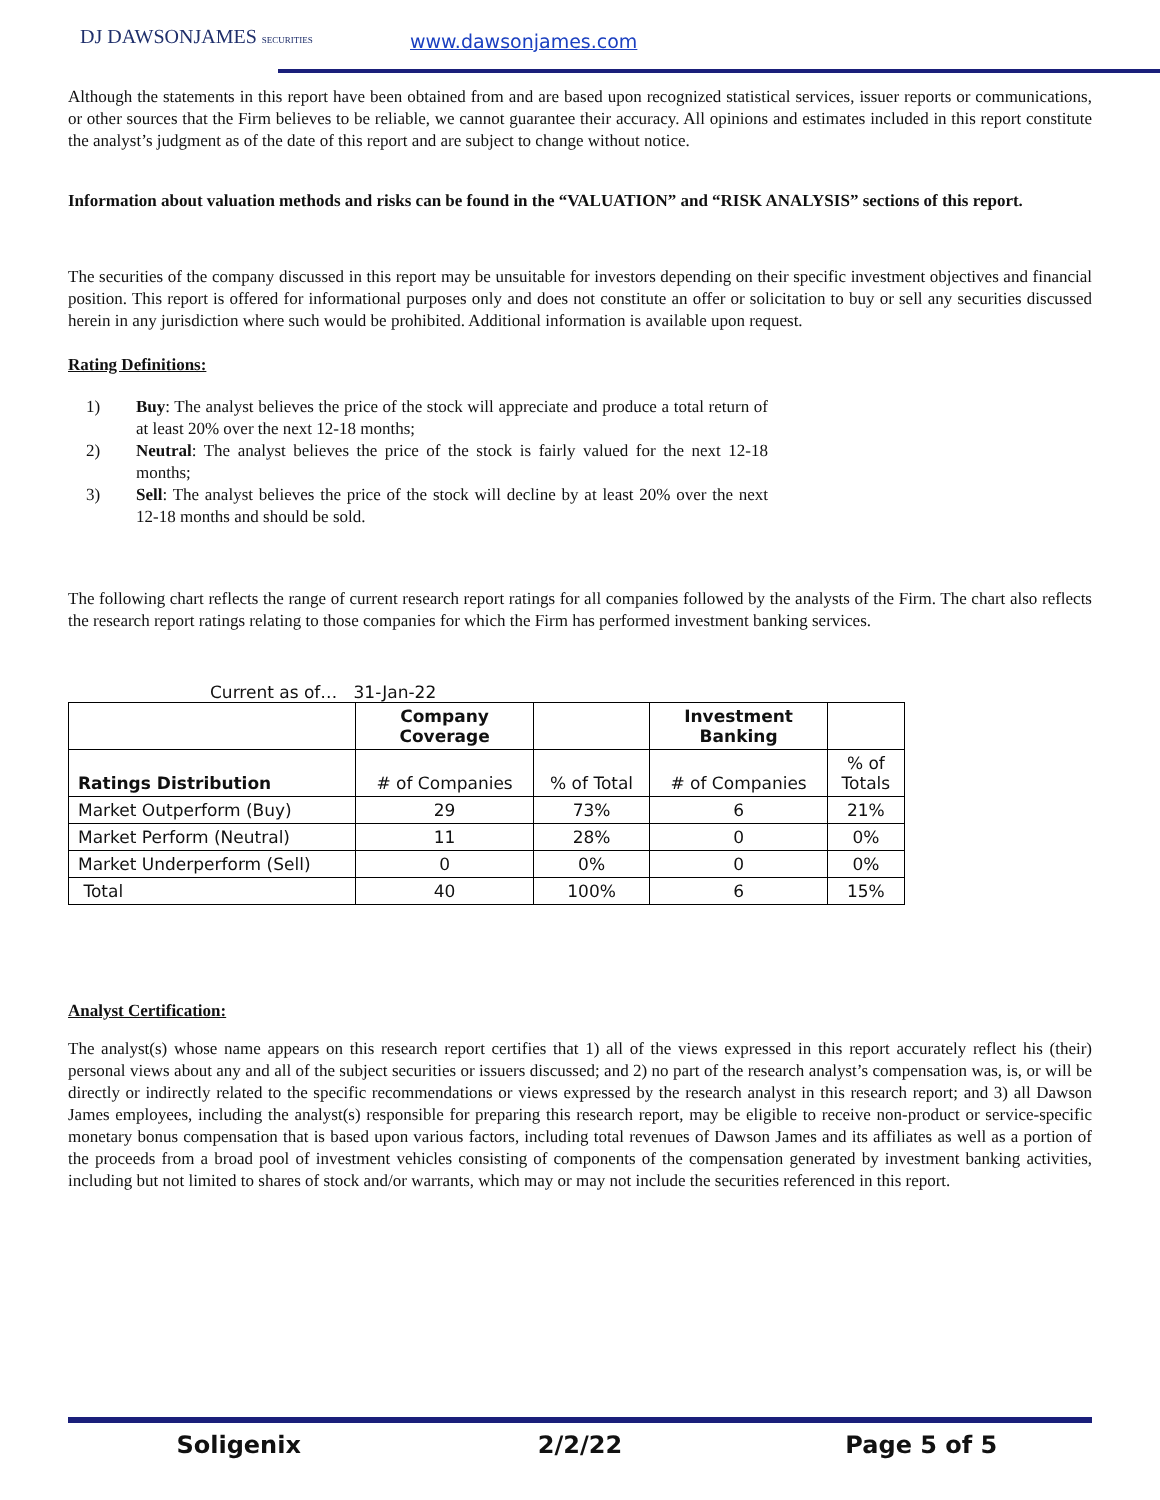DJ DAWSONJAMES SECURITIES www.dawsonjames.com
Although the statements in this report have been obtained from and are based upon recognized statistical services, issuer reports or communications, or other sources that the Firm believes to be reliable, we cannot guarantee their accuracy. All opinions and estimates included in this report constitute the analyst’s judgment as of the date of this report and are subject to change without notice.
Information about valuation methods and risks can be found in the “VALUATION” and “RISK ANALYSIS” sections of this report.
The securities of the company discussed in this report may be unsuitable for investors depending on their specific investment objectives and financial position. This report is offered for informational purposes only and does not constitute an offer or solicitation to buy or sell any securities discussed herein in any jurisdiction where such would be prohibited. Additional information is available upon request.
Rating Definitions:
1) Buy: The analyst believes the price of the stock will appreciate and produce a total return of at least 20% over the next 12-18 months;
2) Neutral: The analyst believes the price of the stock is fairly valued for the next 12-18 months;
3) Sell: The analyst believes the price of the stock will decline by at least 20% over the next 12-18 months and should be sold.
The following chart reflects the range of current research report ratings for all companies followed by the analysts of the Firm. The chart also reflects the research report ratings relating to those companies for which the Firm has performed investment banking services.
Current as of… 31-Jan-22
| | Company Coverage | | Investment Banking | |
| --- | --- | --- | --- | --- |
| Ratings Distribution | # of Companies | % of Total | # of Companies | % of Totals |
| Market Outperform (Buy) | 29 | 73% | 6 | 21% |
| Market Perform (Neutral) | 11 | 28% | 0 | 0% |
| Market Underperform (Sell) | 0 | 0% | 0 | 0% |
| Total | 40 | 100% | 6 | 15% |
Analyst Certification:
The analyst(s) whose name appears on this research report certifies that 1) all of the views expressed in this report accurately reflect his (their) personal views about any and all of the subject securities or issuers discussed; and 2) no part of the research analyst’s compensation was, is, or will be directly or indirectly related to the specific recommendations or views expressed by the research analyst in this research report; and 3) all Dawson James employees, including the analyst(s) responsible for preparing this research report, may be eligible to receive non-product or service-specific monetary bonus compensation that is based upon various factors, including total revenues of Dawson James and its affiliates as well as a portion of the proceeds from a broad pool of investment vehicles consisting of components of the compensation generated by investment banking activities, including but not limited to shares of stock and/or warrants, which may or may not include the securities referenced in this report.
Soligenix 2/2/22 Page 5 of 5